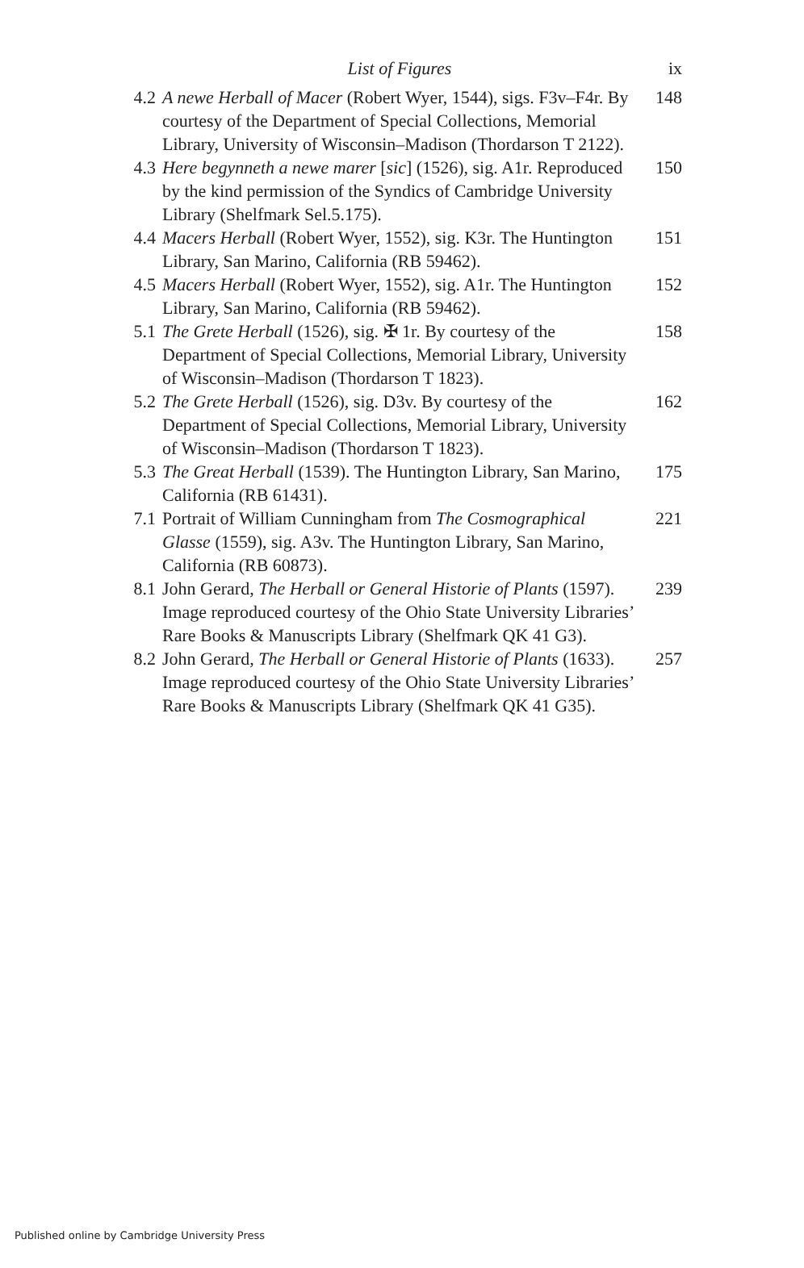List of Figures ix
| 4.2 | A newe Herball of Macer (Robert Wyer, 1544), sigs. F3v–F4r. By courtesy of the Department of Special Collections, Memorial Library, University of Wisconsin–Madison (Thordarson T 2122). | 148 |
| 4.3 | Here begynneth a newe marer [ sic ] (1526), sig. A1r. Reproduced by the kind permission of the Syndics of Cambridge University Library (Shelfmark Sel.5.175). | 150 |
| 4.4 | Macers Herball (Robert Wyer, 1552), sig. K3r. The Huntington Library, San Marino, California (RB 59462). | 151 |
| 4.5 | Macers Herball (Robert Wyer, 1552), sig. A1r. The Huntington Library, San Marino, California (RB 59462). | 152 |
| 5.1 | The Grete Herball (1526), sig. ✠ 1r. By courtesy of the Department of Special Collections, Memorial Library, University of Wisconsin–Madison (Thordarson T 1823). | 158 |
| 5.2 | The Grete Herball (1526), sig. D3v. By courtesy of the Department of Special Collections, Memorial Library, University of Wisconsin–Madison (Thordarson T 1823). | 162 |
| 5.3 | The Great Herball (1539). The Huntington Library, San Marino, California (RB 61431). | 175 |
| 7.1 | Portrait of William Cunningham from The Cosmographical Glasse (1559), sig. A3v. The Huntington Library, San Marino, California (RB 60873). | 221 |
| 8.1 | John Gerard, The Herball or General Historie of Plants (1597). Image reproduced courtesy of the Ohio State University Libraries’ Rare Books & Manuscripts Library (Shelfmark QK 41 G3). | 239 |
| 8.2 | John Gerard, The Herball or General Historie of Plants (1633). Image reproduced courtesy of the Ohio State University Libraries’ Rare Books & Manuscripts Library (Shelfmark QK 41 G35). | 257 |
Published online by Cambridge University Press